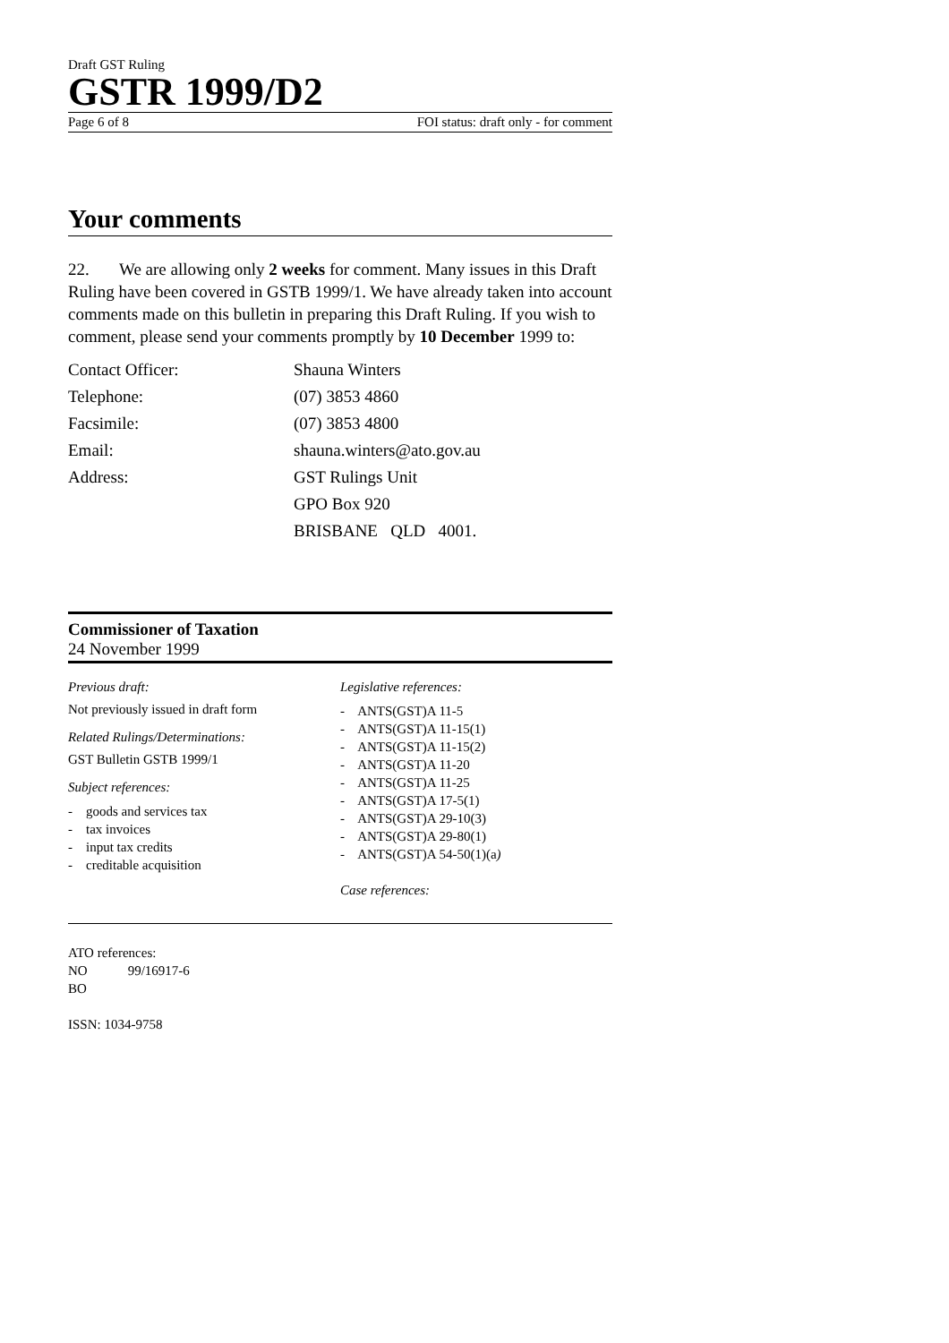Draft GST Ruling
GSTR 1999/D2
Page 6 of 8 FOI status: draft only - for comment
Your comments
22. We are allowing only 2 weeks for comment. Many issues in this Draft Ruling have been covered in GSTB 1999/1. We have already taken into account comments made on this bulletin in preparing this Draft Ruling. If you wish to comment, please send your comments promptly by 10 December 1999 to:
| Contact Officer: | Shauna Winters |
| Telephone: | (07) 3853 4860 |
| Facsimile: | (07) 3853 4800 |
| Email: | shauna.winters@ato.gov.au |
| Address: | GST Rulings Unit |
| | GPO Box 920 |
| | BRISBANE QLD 4001. |
Commissioner of Taxation
24 November 1999
Previous draft:
Not previously issued in draft form
Related Rulings/Determinations:
GST Bulletin GSTB 1999/1
Subject references:
- goods and services tax
- tax invoices
- input tax credits
- creditable acquisition
Legislative references:
- ANTS(GST)A 11-5
- ANTS(GST)A 11-15(1)
- ANTS(GST)A 11-15(2)
- ANTS(GST)A 11-20
- ANTS(GST)A 11-25
- ANTS(GST)A 17-5(1)
- ANTS(GST)A 29-10(3)
- ANTS(GST)A 29-80(1)
- ANTS(GST)A 54-50(1)(a)
Case references:
ATO references:
NO 99/16917-6
BO
ISSN: 1034-9758